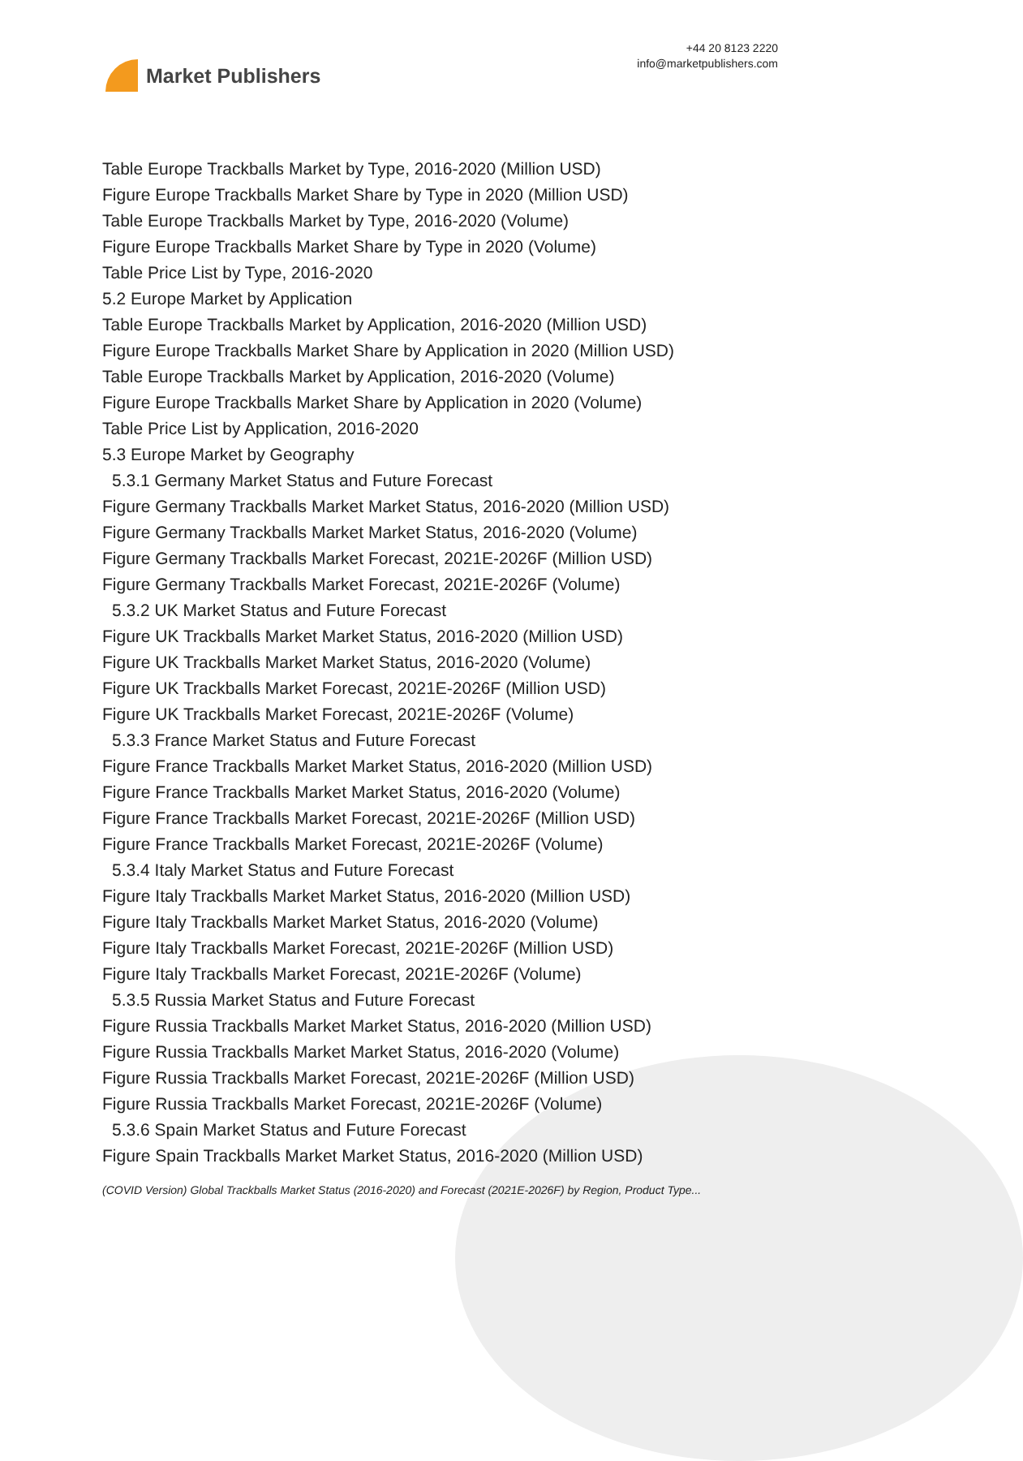Market Publishers
+44 20 8123 2220
info@marketpublishers.com
Table Europe Trackballs Market by Type, 2016-2020 (Million USD)
Figure Europe Trackballs Market Share by Type in 2020 (Million USD)
Table Europe Trackballs Market by Type, 2016-2020 (Volume)
Figure Europe Trackballs Market Share by Type in 2020 (Volume)
Table Price List by Type, 2016-2020
5.2 Europe Market by Application
Table Europe Trackballs Market by Application, 2016-2020 (Million USD)
Figure Europe Trackballs Market Share by Application in 2020 (Million USD)
Table Europe Trackballs Market by Application, 2016-2020 (Volume)
Figure Europe Trackballs Market Share by Application in 2020 (Volume)
Table Price List by Application, 2016-2020
5.3 Europe Market by Geography
5.3.1 Germany Market Status and Future Forecast
Figure Germany Trackballs Market Market Status, 2016-2020 (Million USD)
Figure Germany Trackballs Market Market Status, 2016-2020 (Volume)
Figure Germany Trackballs Market Forecast, 2021E-2026F (Million USD)
Figure Germany Trackballs Market Forecast, 2021E-2026F (Volume)
5.3.2 UK Market Status and Future Forecast
Figure UK Trackballs Market Market Status, 2016-2020 (Million USD)
Figure UK Trackballs Market Market Status, 2016-2020 (Volume)
Figure UK Trackballs Market Forecast, 2021E-2026F (Million USD)
Figure UK Trackballs Market Forecast, 2021E-2026F (Volume)
5.3.3 France Market Status and Future Forecast
Figure France Trackballs Market Market Status, 2016-2020 (Million USD)
Figure France Trackballs Market Market Status, 2016-2020 (Volume)
Figure France Trackballs Market Forecast, 2021E-2026F (Million USD)
Figure France Trackballs Market Forecast, 2021E-2026F (Volume)
5.3.4 Italy Market Status and Future Forecast
Figure Italy Trackballs Market Market Status, 2016-2020 (Million USD)
Figure Italy Trackballs Market Market Status, 2016-2020 (Volume)
Figure Italy Trackballs Market Forecast, 2021E-2026F (Million USD)
Figure Italy Trackballs Market Forecast, 2021E-2026F (Volume)
5.3.5 Russia Market Status and Future Forecast
Figure Russia Trackballs Market Market Status, 2016-2020 (Million USD)
Figure Russia Trackballs Market Market Status, 2016-2020 (Volume)
Figure Russia Trackballs Market Forecast, 2021E-2026F (Million USD)
Figure Russia Trackballs Market Forecast, 2021E-2026F (Volume)
5.3.6 Spain Market Status and Future Forecast
Figure Spain Trackballs Market Market Status, 2016-2020 (Million USD)
(COVID Version) Global Trackballs Market Status (2016-2020) and Forecast (2021E-2026F) by Region, Product Type...